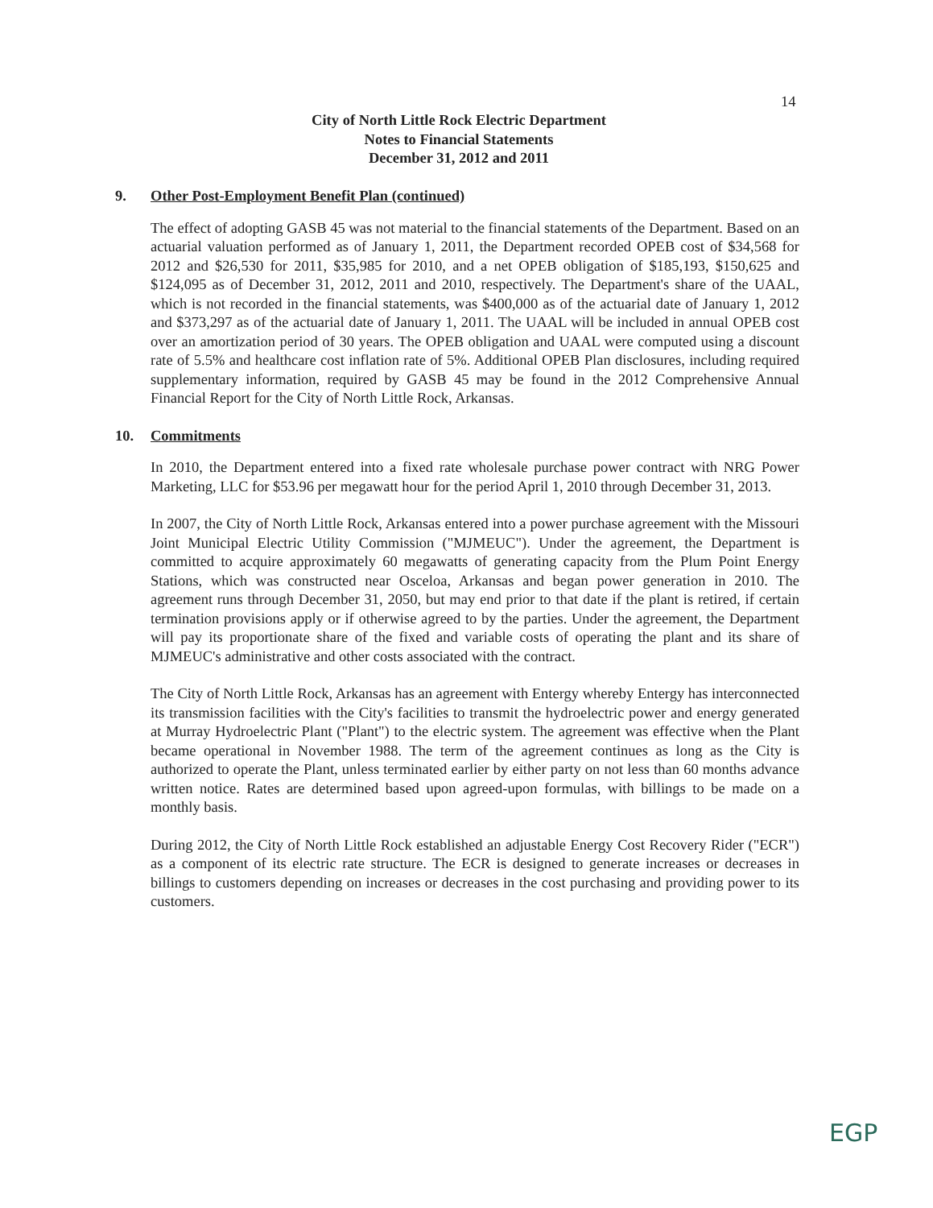14
City of North Little Rock Electric Department
Notes to Financial Statements
December 31, 2012 and 2011
9. Other Post-Employment Benefit Plan (continued)
The effect of adopting GASB 45 was not material to the financial statements of the Department. Based on an actuarial valuation performed as of January 1, 2011, the Department recorded OPEB cost of $34,568 for 2012 and $26,530 for 2011, $35,985 for 2010, and a net OPEB obligation of $185,193, $150,625 and $124,095 as of December 31, 2012, 2011 and 2010, respectively. The Department's share of the UAAL, which is not recorded in the financial statements, was $400,000 as of the actuarial date of January 1, 2012 and $373,297 as of the actuarial date of January 1, 2011. The UAAL will be included in annual OPEB cost over an amortization period of 30 years. The OPEB obligation and UAAL were computed using a discount rate of 5.5% and healthcare cost inflation rate of 5%. Additional OPEB Plan disclosures, including required supplementary information, required by GASB 45 may be found in the 2012 Comprehensive Annual Financial Report for the City of North Little Rock, Arkansas.
10. Commitments
In 2010, the Department entered into a fixed rate wholesale purchase power contract with NRG Power Marketing, LLC for $53.96 per megawatt hour for the period April 1, 2010 through December 31, 2013.
In 2007, the City of North Little Rock, Arkansas entered into a power purchase agreement with the Missouri Joint Municipal Electric Utility Commission ("MJMEUC"). Under the agreement, the Department is committed to acquire approximately 60 megawatts of generating capacity from the Plum Point Energy Stations, which was constructed near Osceloa, Arkansas and began power generation in 2010. The agreement runs through December 31, 2050, but may end prior to that date if the plant is retired, if certain termination provisions apply or if otherwise agreed to by the parties. Under the agreement, the Department will pay its proportionate share of the fixed and variable costs of operating the plant and its share of MJMEUC's administrative and other costs associated with the contract.
The City of North Little Rock, Arkansas has an agreement with Entergy whereby Entergy has interconnected its transmission facilities with the City's facilities to transmit the hydroelectric power and energy generated at Murray Hydroelectric Plant ("Plant") to the electric system. The agreement was effective when the Plant became operational in November 1988. The term of the agreement continues as long as the City is authorized to operate the Plant, unless terminated earlier by either party on not less than 60 months advance written notice. Rates are determined based upon agreed-upon formulas, with billings to be made on a monthly basis.
During 2012, the City of North Little Rock established an adjustable Energy Cost Recovery Rider ("ECR") as a component of its electric rate structure. The ECR is designed to generate increases or decreases in billings to customers depending on increases or decreases in the cost purchasing and providing power to its customers.
EGP